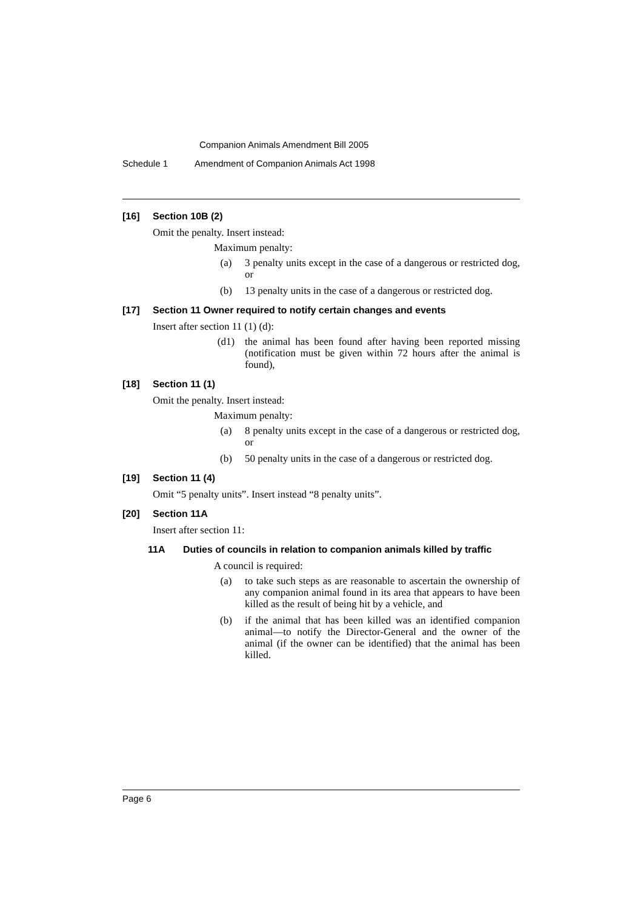Companion Animals Amendment Bill 2005
Schedule 1 Amendment of Companion Animals Act 1998
[16] Section 10B (2)
Omit the penalty. Insert instead:
Maximum penalty:
(a) 3 penalty units except in the case of a dangerous or restricted dog, or
(b) 13 penalty units in the case of a dangerous or restricted dog.
[17] Section 11 Owner required to notify certain changes and events
Insert after section 11 (1) (d):
(d1) the animal has been found after having been reported missing (notification must be given within 72 hours after the animal is found),
[18] Section 11 (1)
Omit the penalty. Insert instead:
Maximum penalty:
(a) 8 penalty units except in the case of a dangerous or restricted dog, or
(b) 50 penalty units in the case of a dangerous or restricted dog.
[19] Section 11 (4)
Omit “5 penalty units”. Insert instead “8 penalty units”.
[20] Section 11A
Insert after section 11:
11A Duties of councils in relation to companion animals killed by traffic
A council is required:
(a) to take such steps as are reasonable to ascertain the ownership of any companion animal found in its area that appears to have been killed as the result of being hit by a vehicle, and
(b) if the animal that has been killed was an identified companion animal—to notify the Director-General and the owner of the animal (if the owner can be identified) that the animal has been killed.
Page 6